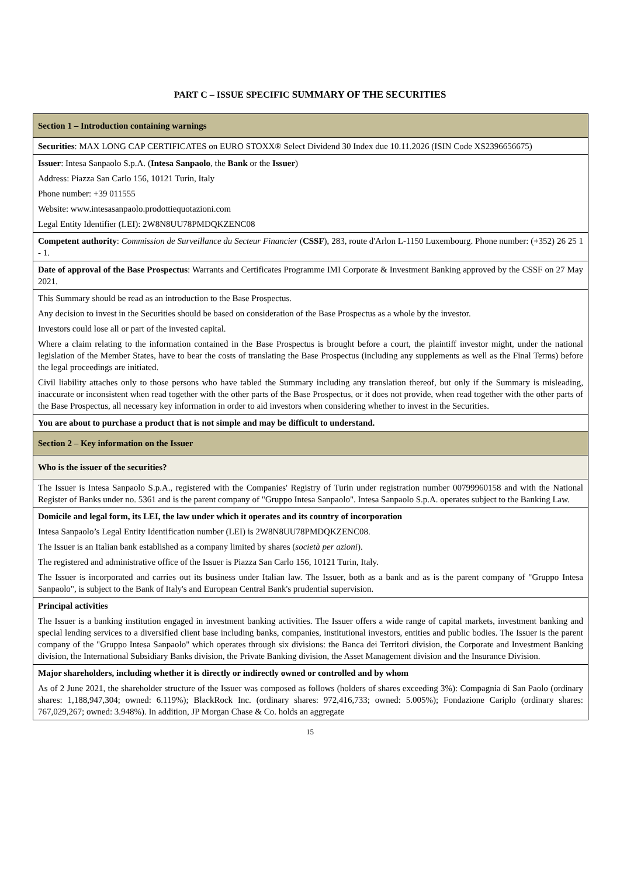PART C – ISSUE SPECIFIC SUMMARY OF THE SECURITIES
| Section 1 – Introduction containing warnings |
| Securities : MAX LONG CAP CERTIFICATES on EURO STOXX® Select Dividend 30 Index due 10.11.2026 (ISIN Code XS2396656675) |
| Issuer : Intesa Sanpaolo S.p.A. ( Intesa Sanpaolo , the Bank or the Issuer ) Address: Piazza San Carlo 156, 10121 Turin, Italy Phone number: +39 011555 Website: www.intesasanpaolo.prodottiequotazioni.com Legal Entity Identifier (LEI): 2W8N8UU78PMDQKZENC08 |
| Competent authority : Commission de Surveillance du Secteur Financier ( CSSF ), 283, route d'Arlon L-1150 Luxembourg. Phone number: (+352) 26 25 1 - 1. |
| Date of approval of the Base Prospectus : Warrants and Certificates Programme IMI Corporate & Investment Banking approved by the CSSF on 27 May 2021. |
| This Summary should be read as an introduction to the Base Prospectus. Any decision to invest in the Securities should be based on consideration of the Base Prospectus as a whole by the investor. Investors could lose all or part of the invested capital. Where a claim relating to the information contained in the Base Prospectus is brought before a court, the plaintiff investor might, under the national legislation of the Member States, have to bear the costs of translating the Base Prospectus (including any supplements as well as the Final Terms) before the legal proceedings are initiated. Civil liability attaches only to those persons who have tabled the Summary including any translation thereof, but only if the Summary is misleading, inaccurate or inconsistent when read together with the other parts of the Base Prospectus, or it does not provide, when read together with the other parts of the Base Prospectus, all necessary key information in order to aid investors when considering whether to invest in the Securities. |
| You are about to purchase a product that is not simple and may be difficult to understand. |
| Section 2 – Key information on the Issuer |
| Who is the issuer of the securities? |
| The Issuer is Intesa Sanpaolo S.p.A., registered with the Companies' Registry of Turin under registration number 00799960158 and with the National Register of Banks under no. 5361 and is the parent company of "Gruppo Intesa Sanpaolo". Intesa Sanpaolo S.p.A. operates subject to the Banking Law. |
| Domicile and legal form, its LEI, the law under which it operates and its country of incorporation Intesa Sanpaolo’s Legal Entity Identification number (LEI) is 2W8N8UU78PMDQKZENC08. The Issuer is an Italian bank established as a company limited by shares ( società per azioni ). The registered and administrative office of the Issuer is Piazza San Carlo 156, 10121 Turin, Italy. The Issuer is incorporated and carries out its business under Italian law. The Issuer, both as a bank and as is the parent company of "Gruppo Intesa Sanpaolo", is subject to the Bank of Italy's and European Central Bank's prudential supervision. |
| Principal activities The Issuer is a banking institution engaged in investment banking activities. The Issuer offers a wide range of capital markets, investment banking and special lending services to a diversified client base including banks, companies, institutional investors, entities and public bodies. The Issuer is the parent company of the "Gruppo Intesa Sanpaolo" which operates through six divisions: the Banca dei Territori division, the Corporate and Investment Banking division, the International Subsidiary Banks division, the Private Banking division, the Asset Management division and the Insurance Division. |
| Major shareholders, including whether it is directly or indirectly owned or controlled and by whom As of 2 June 2021, the shareholder structure of the Issuer was composed as follows (holders of shares exceeding 3%): Compagnia di San Paolo (ordinary shares: 1,188,947,304; owned: 6.119%); BlackRock Inc. (ordinary shares: 972,416,733; owned: 5.005%); Fondazione Cariplo (ordinary shares: 767,029,267; owned: 3.948%). In addition, JP Morgan Chase & Co. holds an aggregate |
15